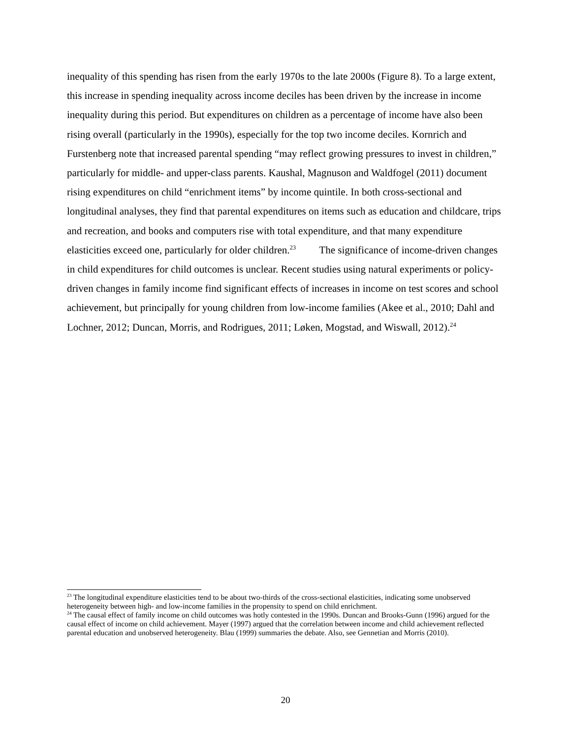inequality of this spending has risen from the early 1970s to the late 2000s (Figure 8). To a large extent, this increase in spending inequality across income deciles has been driven by the increase in income inequality during this period. But expenditures on children as a percentage of income have also been rising overall (particularly in the 1990s), especially for the top two income deciles. Kornrich and Furstenberg note that increased parental spending “may reflect growing pressures to invest in children,” particularly for middle- and upper-class parents. Kaushal, Magnuson and Waldfogel (2011) document rising expenditures on child “enrichment items” by income quintile. In both cross-sectional and longitudinal analyses, they find that parental expenditures on items such as education and childcare, trips and recreation, and books and computers rise with total expenditure, and that many expenditure elasticities exceed one, particularly for older children.<sup>23</sup> The significance of income-driven changes in child expenditures for child outcomes is unclear. Recent studies using natural experiments or policy-driven changes in family income find significant effects of increases in income on test scores and school achievement, but principally for young children from low-income families (Akee et al., 2010; Dahl and Lochner, 2012; Duncan, Morris, and Rodrigues, 2011; Løken, Mogstad, and Wiswall, 2012).<sup>24</sup>
<sup>23</sup> The longitudinal expenditure elasticities tend to be about two-thirds of the cross-sectional elasticities, indicating some unobserved heterogeneity between high- and low-income families in the propensity to spend on child enrichment.
<sup>24</sup> The causal effect of family income on child outcomes was hotly contested in the 1990s. Duncan and Brooks-Gunn (1996) argued for the causal effect of income on child achievement. Mayer (1997) argued that the correlation between income and child achievement reflected parental education and unobserved heterogeneity. Blau (1999) summaries the debate. Also, see Gennetian and Morris (2010).
20